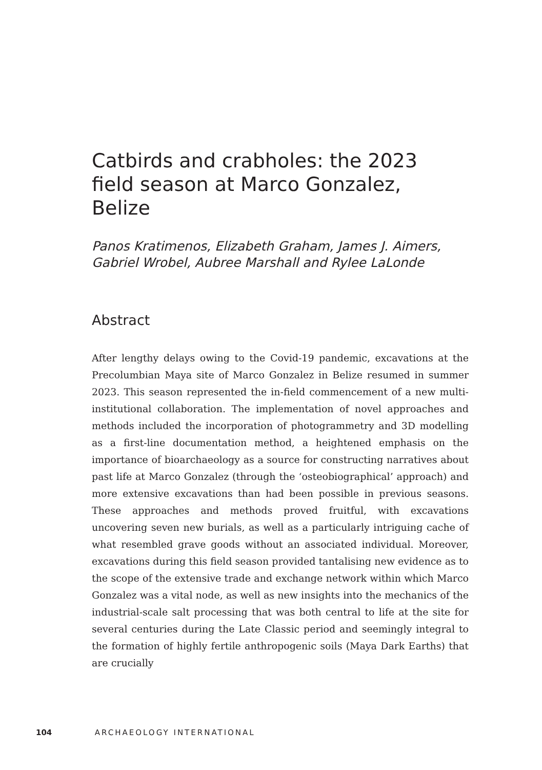Catbirds and crabholes: the 2023 field season at Marco Gonzalez, Belize
Panos Kratimenos, Elizabeth Graham, James J. Aimers, Gabriel Wrobel, Aubree Marshall and Rylee LaLonde
Abstract
After lengthy delays owing to the Covid-19 pandemic, excavations at the Precolumbian Maya site of Marco Gonzalez in Belize resumed in summer 2023. This season represented the in-field commencement of a new multi-institutional collaboration. The implementation of novel approaches and methods included the incorporation of photo­grammetry and 3D modelling as a first-line documentation method, a heightened emphasis on the importance of bioarchaeology as a source for constructing narratives about past life at Marco Gonzalez (through the ‘osteobiographical’ approach) and more extensive excavations than had been possible in previous seasons. These approaches and methods proved fruitful, with excavations uncovering seven new burials, as well as a particularly intriguing cache of what resembled grave goods without an associated individual. Moreover, excavations during this field season provided tantalising new evidence as to the scope of the extensive trade and exchange network within which Marco Gonzalez was a vital node, as well as new insights into the mechanics of the industrial-scale salt processing that was both central to life at the site for several centuries during the Late Classic period and seemingly integral to the formation of highly fertile anthropogenic soils (Maya Dark Earths) that are crucially
104 ARCHAEOLOGY INTERNATIONAL